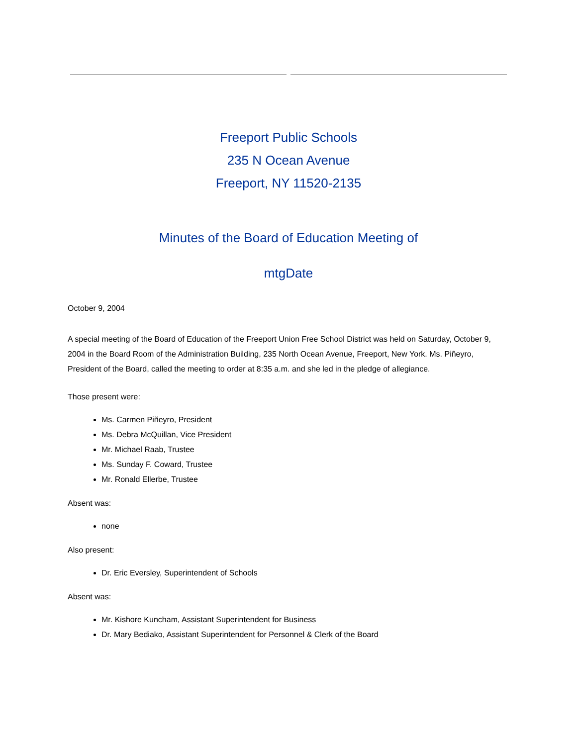Freeport Public Schools
235 N Ocean Avenue
Freeport, NY 11520-2135
Minutes of the Board of Education Meeting of
mtgDate
October 9, 2004
A special meeting of the Board of Education of the Freeport Union Free School District was held on Saturday, October 9, 2004 in the Board Room of the Administration Building, 235 North Ocean Avenue, Freeport, New York. Ms. Piñeyro, President of the Board, called the meeting to order at 8:35 a.m. and she led in the pledge of allegiance.
Those present were:
Ms. Carmen Piñeyro, President
Ms. Debra McQuillan, Vice President
Mr. Michael Raab, Trustee
Ms. Sunday F. Coward, Trustee
Mr. Ronald Ellerbe, Trustee
Absent was:
none
Also present:
Dr. Eric Eversley, Superintendent of Schools
Absent was:
Mr. Kishore Kuncham, Assistant Superintendent for Business
Dr. Mary Bediako, Assistant Superintendent for Personnel & Clerk of the Board